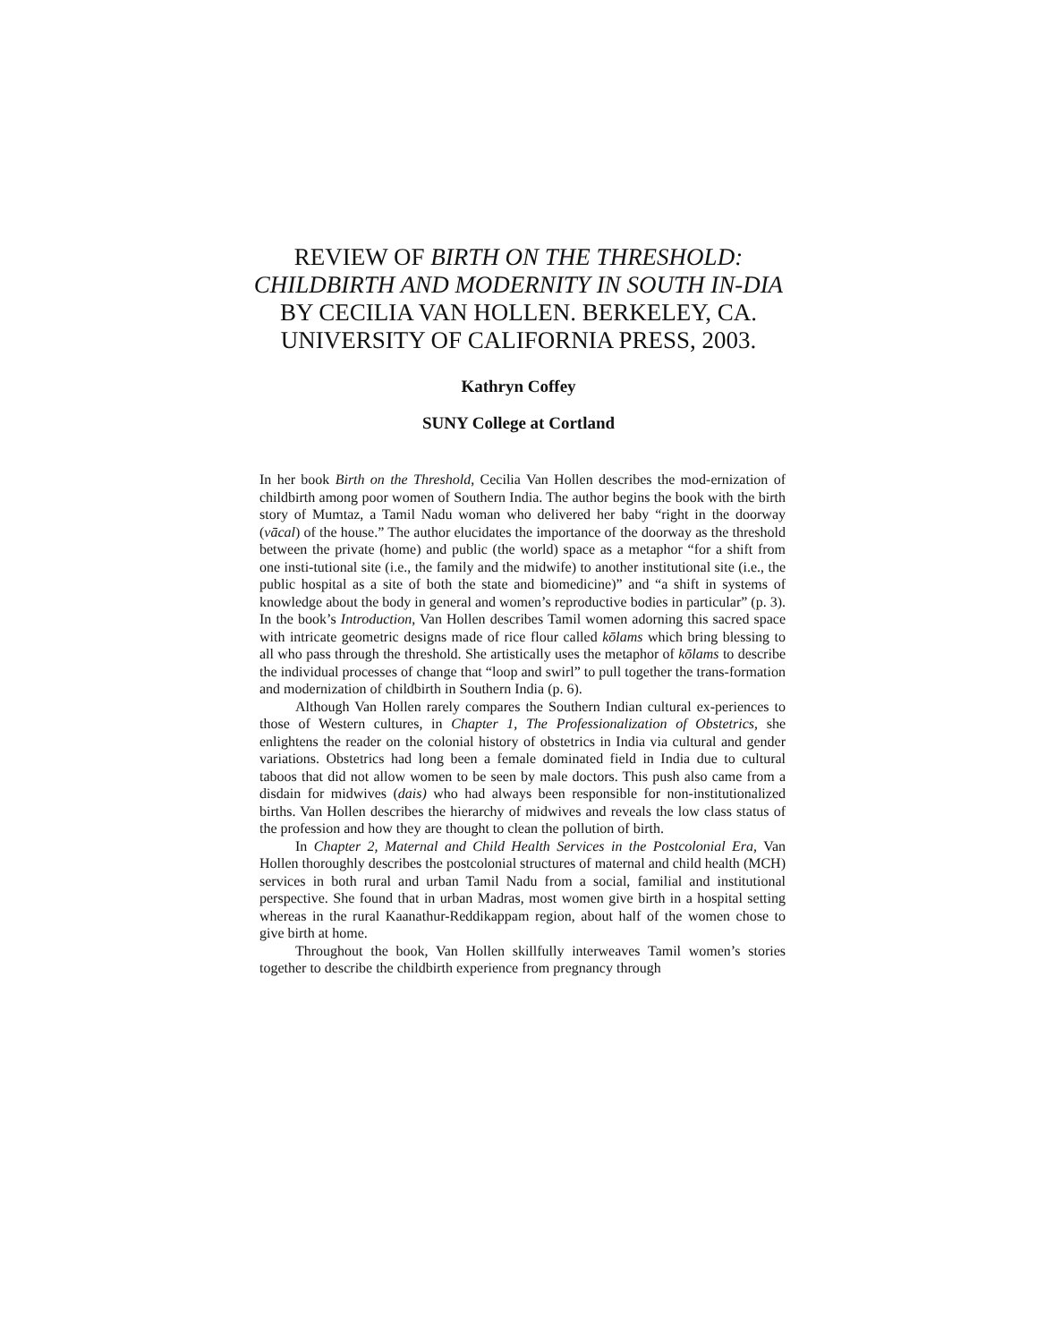REVIEW OF BIRTH ON THE THRESHOLD: CHILDBIRTH AND MODERNITY IN SOUTH IN-DIA BY CECILIA VAN HOLLEN. BERKELEY, CA. UNIVERSITY OF CALIFORNIA PRESS, 2003.
Kathryn Coffey
SUNY College at Cortland
In her book Birth on the Threshold, Cecilia Van Hollen describes the mod-ernization of childbirth among poor women of Southern India. The author begins the book with the birth story of Mumtaz, a Tamil Nadu woman who delivered her baby “right in the doorway (vācal) of the house.” The author elucidates the importance of the doorway as the threshold between the private (home) and public (the world) space as a metaphor “for a shift from one insti-tutional site (i.e., the family and the midwife) to another institutional site (i.e., the public hospital as a site of both the state and biomedicine)” and “a shift in systems of knowledge about the body in general and women’s reproductive bodies in particular” (p. 3). In the book’s Introduction, Van Hollen describes Tamil women adorning this sacred space with intricate geometric designs made of rice flour called kōlams which bring blessing to all who pass through the threshold. She artistically uses the metaphor of kōlams to describe the individual processes of change that “loop and swirl” to pull together the trans-formation and modernization of childbirth in Southern India (p. 6).
Although Van Hollen rarely compares the Southern Indian cultural ex-periences to those of Western cultures, in Chapter 1, The Professionalization of Obstetrics, she enlightens the reader on the colonial history of obstetrics in India via cultural and gender variations. Obstetrics had long been a female dominated field in India due to cultural taboos that did not allow women to be seen by male doctors. This push also came from a disdain for midwives (dais) who had always been responsible for non-institutionalized births. Van Hollen describes the hierarchy of midwives and reveals the low class status of the profession and how they are thought to clean the pollution of birth.
In Chapter 2, Maternal and Child Health Services in the Postcolonial Era, Van Hollen thoroughly describes the postcolonial structures of maternal and child health (MCH) services in both rural and urban Tamil Nadu from a social, familial and institutional perspective. She found that in urban Madras, most women give birth in a hospital setting whereas in the rural Kaanathur-Reddikappam region, about half of the women chose to give birth at home.
Throughout the book, Van Hollen skillfully interweaves Tamil women’s stories together to describe the childbirth experience from pregnancy through